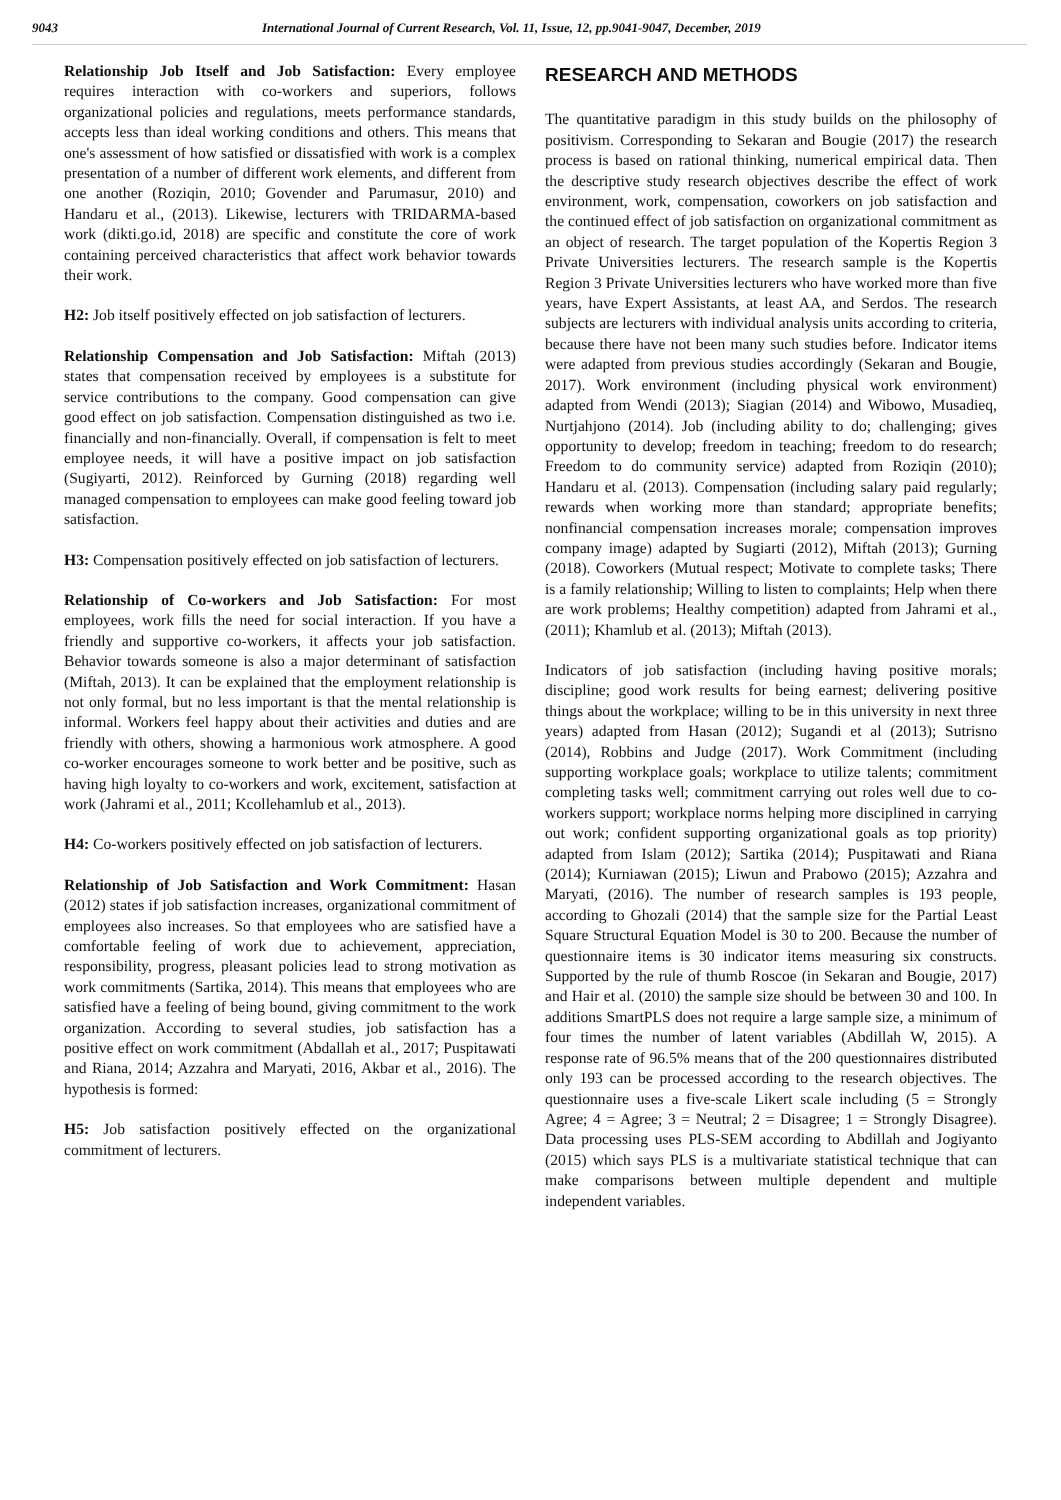9043 International Journal of Current Research, Vol. 11, Issue, 12, pp.9041-9047, December, 2019
Relationship Job Itself and Job Satisfaction: Every employee requires interaction with co-workers and superiors, follows organizational policies and regulations, meets performance standards, accepts less than ideal working conditions and others. This means that one's assessment of how satisfied or dissatisfied with work is a complex presentation of a number of different work elements, and different from one another (Roziqin, 2010; Govender and Parumasur, 2010) and Handaru et al., (2013). Likewise, lecturers with TRIDARMA-based work (dikti.go.id, 2018) are specific and constitute the core of work containing perceived characteristics that affect work behavior towards their work.
H2: Job itself positively effected on job satisfaction of lecturers.
Relationship Compensation and Job Satisfaction: Miftah (2013) states that compensation received by employees is a substitute for service contributions to the company. Good compensation can give good effect on job satisfaction. Compensation distinguished as two i.e. financially and non-financially. Overall, if compensation is felt to meet employee needs, it will have a positive impact on job satisfaction (Sugiyarti, 2012). Reinforced by Gurning (2018) regarding well managed compensation to employees can make good feeling toward job satisfaction.
H3: Compensation positively effected on job satisfaction of lecturers.
Relationship of Co-workers and Job Satisfaction: For most employees, work fills the need for social interaction. If you have a friendly and supportive co-workers, it affects your job satisfaction. Behavior towards someone is also a major determinant of satisfaction (Miftah, 2013). It can be explained that the employment relationship is not only formal, but no less important is that the mental relationship is informal. Workers feel happy about their activities and duties and are friendly with others, showing a harmonious work atmosphere. A good co-worker encourages someone to work better and be positive, such as having high loyalty to co-workers and work, excitement, satisfaction at work (Jahrami et al., 2011; Kcollehamlub et al., 2013).
H4: Co-workers positively effected on job satisfaction of lecturers.
Relationship of Job Satisfaction and Work Commitment: Hasan (2012) states if job satisfaction increases, organizational commitment of employees also increases. So that employees who are satisfied have a comfortable feeling of work due to achievement, appreciation, responsibility, progress, pleasant policies lead to strong motivation as work commitments (Sartika, 2014). This means that employees who are satisfied have a feeling of being bound, giving commitment to the work organization. According to several studies, job satisfaction has a positive effect on work commitment (Abdallah et al., 2017; Puspitawati and Riana, 2014; Azzahra and Maryati, 2016, Akbar et al., 2016). The hypothesis is formed:
H5: Job satisfaction positively effected on the organizational commitment of lecturers.
RESEARCH AND METHODS
The quantitative paradigm in this study builds on the philosophy of positivism. Corresponding to Sekaran and Bougie (2017) the research process is based on rational thinking, numerical empirical data. Then the descriptive study research objectives describe the effect of work environment, work, compensation, coworkers on job satisfaction and the continued effect of job satisfaction on organizational commitment as an object of research. The target population of the Kopertis Region 3 Private Universities lecturers. The research sample is the Kopertis Region 3 Private Universities lecturers who have worked more than five years, have Expert Assistants, at least AA, and Serdos. The research subjects are lecturers with individual analysis units according to criteria, because there have not been many such studies before. Indicator items were adapted from previous studies accordingly (Sekaran and Bougie, 2017). Work environment (including physical work environment) adapted from Wendi (2013); Siagian (2014) and Wibowo, Musadieq, Nurtjahjono (2014). Job (including ability to do; challenging; gives opportunity to develop; freedom in teaching; freedom to do research; Freedom to do community service) adapted from Roziqin (2010); Handaru et al. (2013). Compensation (including salary paid regularly; rewards when working more than standard; appropriate benefits; nonfinancial compensation increases morale; compensation improves company image) adapted by Sugiarti (2012), Miftah (2013); Gurning (2018). Coworkers (Mutual respect; Motivate to complete tasks; There is a family relationship; Willing to listen to complaints; Help when there are work problems; Healthy competition) adapted from Jahrami et al., (2011); Khamlub et al. (2013); Miftah (2013).
Indicators of job satisfaction (including having positive morals; discipline; good work results for being earnest; delivering positive things about the workplace; willing to be in this university in next three years) adapted from Hasan (2012); Sugandi et al (2013); Sutrisno (2014), Robbins and Judge (2017). Work Commitment (including supporting workplace goals; workplace to utilize talents; commitment completing tasks well; commitment carrying out roles well due to co-workers support; workplace norms helping more disciplined in carrying out work; confident supporting organizational goals as top priority) adapted from Islam (2012); Sartika (2014); Puspitawati and Riana (2014); Kurniawan (2015); Liwun and Prabowo (2015); Azzahra and Maryati, (2016). The number of research samples is 193 people, according to Ghozali (2014) that the sample size for the Partial Least Square Structural Equation Model is 30 to 200. Because the number of questionnaire items is 30 indicator items measuring six constructs. Supported by the rule of thumb Roscoe (in Sekaran and Bougie, 2017) and Hair et al. (2010) the sample size should be between 30 and 100. In additions SmartPLS does not require a large sample size, a minimum of four times the number of latent variables (Abdillah W, 2015). A response rate of 96.5% means that of the 200 questionnaires distributed only 193 can be processed according to the research objectives. The questionnaire uses a five-scale Likert scale including (5 = Strongly Agree; 4 = Agree; 3 = Neutral; 2 = Disagree; 1 = Strongly Disagree). Data processing uses PLS-SEM according to Abdillah and Jogiyanto (2015) which says PLS is a multivariate statistical technique that can make comparisons between multiple dependent and multiple independent variables.